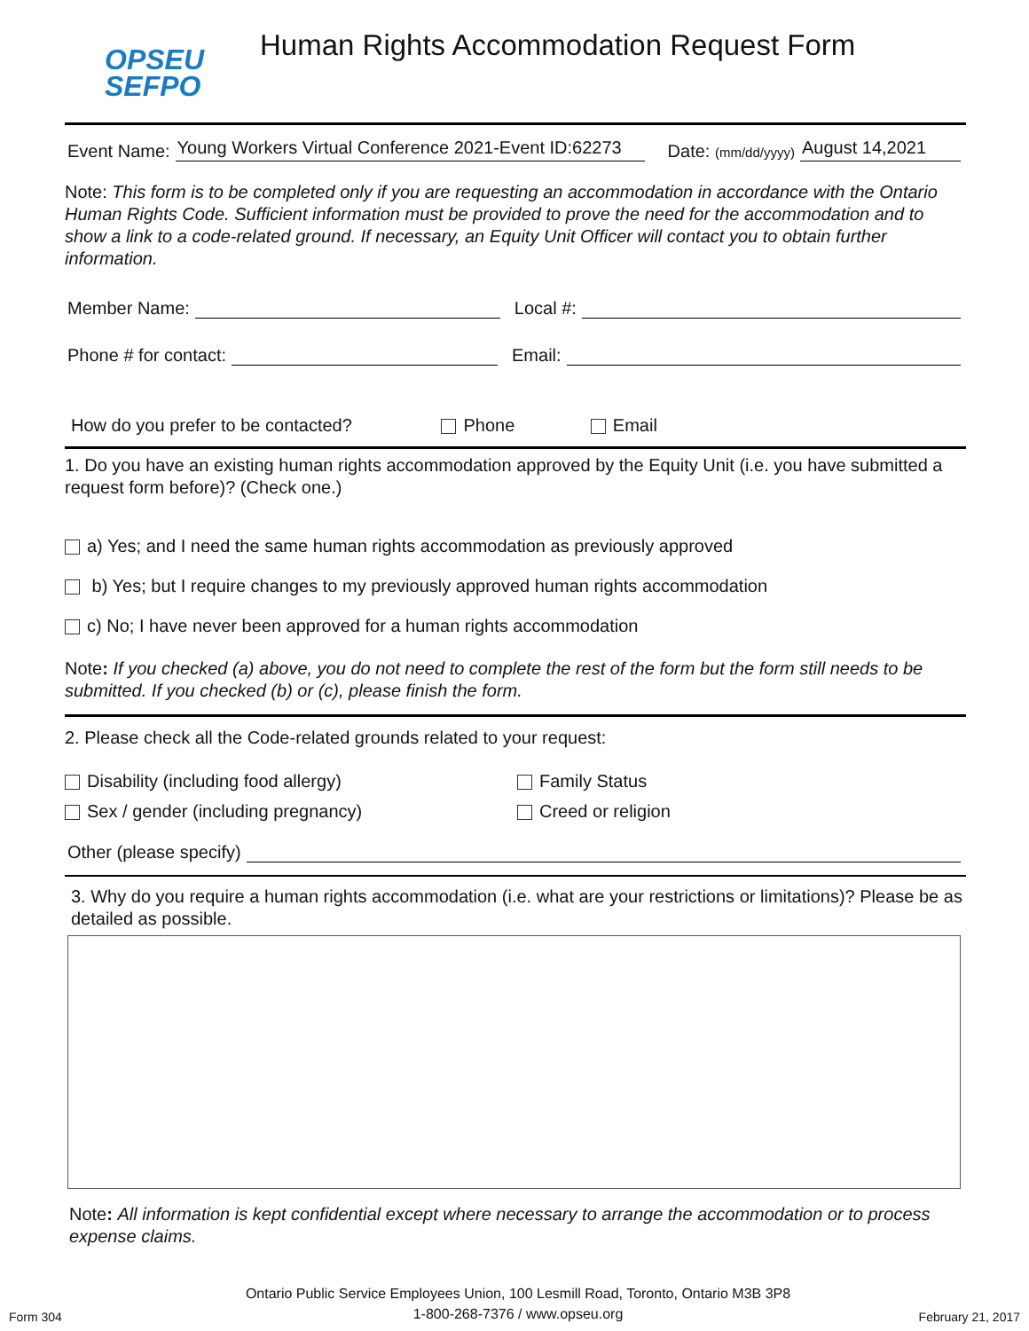OPSEU
SEFPO
Human Rights Accommodation Request Form
Event Name: Young Workers Virtual Conference 2021-Event ID:62273 Date: (mm/dd/yyyy) August 14,2021
Note: This form is to be completed only if you are requesting an accommodation in accordance with the Ontario Human Rights Code. Sufficient information must be provided to prove the need for the accommodation and to show a link to a code-related ground. If necessary, an Equity Unit Officer will contact you to obtain further information.
Member Name: Local #:
Phone # for contact: Email:
How do you prefer to be contacted? Phone Email
1. Do you have an existing human rights accommodation approved by the Equity Unit (i.e. you have submitted a request form before)? (Check one.)
a) Yes; and I need the same human rights accommodation as previously approved
b) Yes; but I require changes to my previously approved human rights accommodation
c) No; I have never been approved for a human rights accommodation
Note: If you checked (a) above, you do not need to complete the rest of the form but the form still needs to be submitted. If you checked (b) or (c), please finish the form.
2. Please check all the Code-related grounds related to your request:
Disability (including food allergy)
Sex / gender (including pregnancy)
Family Status
Creed or religion
Other (please specify)
3. Why do you require a human rights accommodation (i.e. what are your restrictions or limitations)? Please be as detailed as possible.
Note: All information is kept confidential except where necessary to arrange the accommodation or to process expense claims.
Form 304 Ontario Public Service Employees Union, 100 Lesmill Road, Toronto, Ontario M3B 3P8
1-800-268-7376 / www.opseu.org February 21, 2017